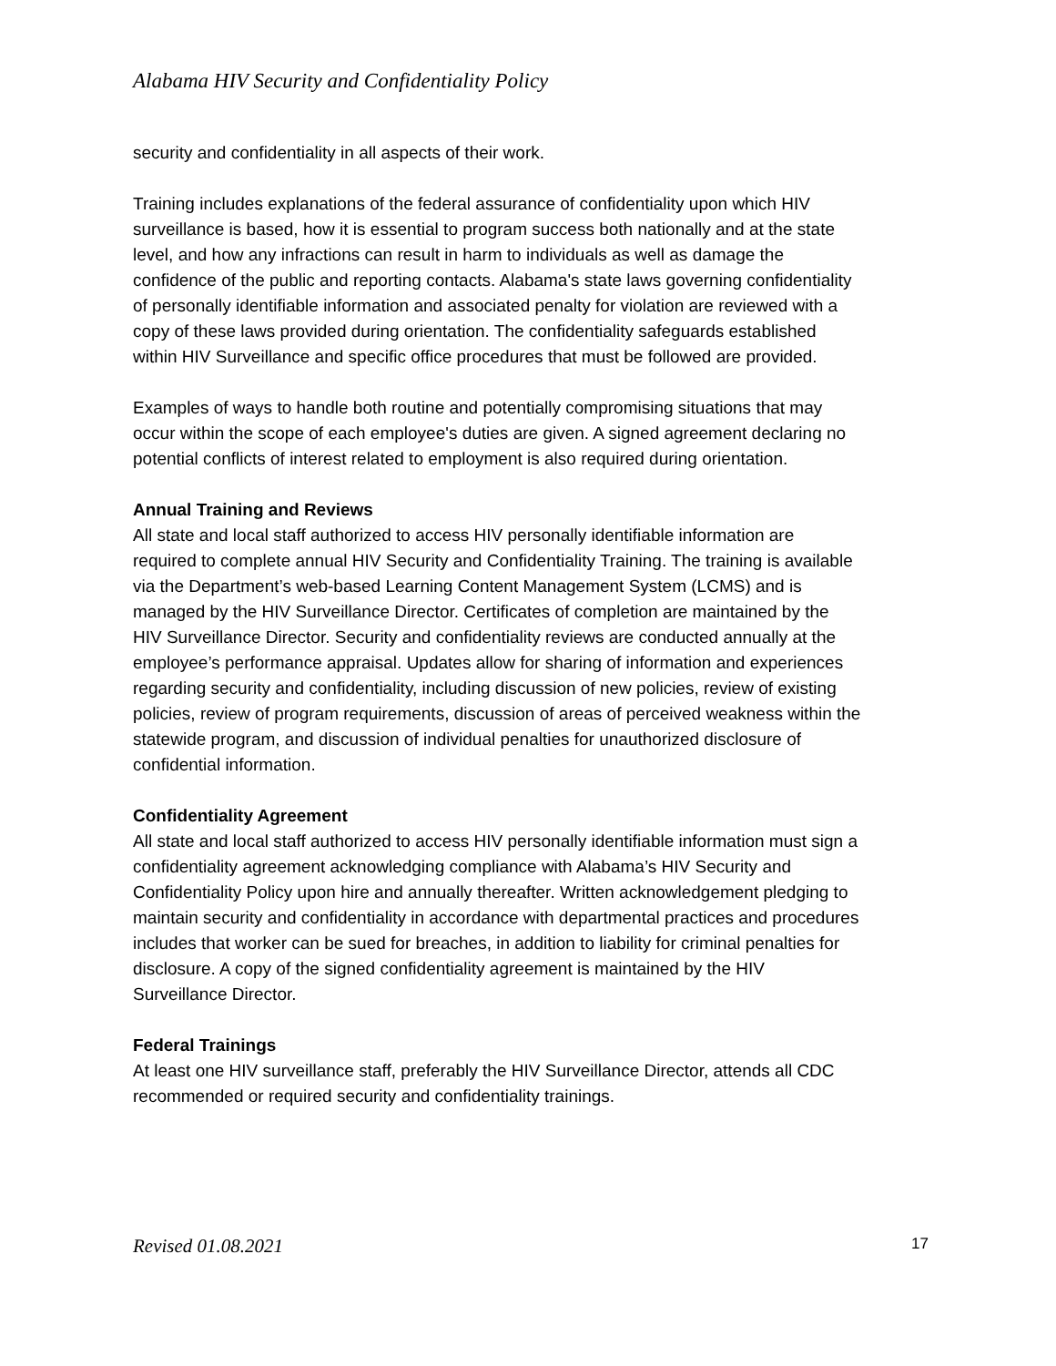Alabama HIV Security and Confidentiality Policy
security and confidentiality in all aspects of their work.
Training includes explanations of the federal assurance of confidentiality upon which HIV surveillance is based, how it is essential to program success both nationally and at the state level, and how any infractions can result in harm to individuals as well as damage the confidence of the public and reporting contacts. Alabama's state laws governing confidentiality of personally identifiable information and associated penalty for violation are reviewed with a copy of these laws provided during orientation. The confidentiality safeguards established within HIV Surveillance and specific office procedures that must be followed are provided.
Examples of ways to handle both routine and potentially compromising situations that may occur within the scope of each employee's duties are given. A signed agreement declaring no potential conflicts of interest related to employment is also required during orientation.
Annual Training and Reviews
All state and local staff authorized to access HIV personally identifiable information are required to complete annual HIV Security and Confidentiality Training. The training is available via the Department’s web-based Learning Content Management System (LCMS) and is managed by the HIV Surveillance Director. Certificates of completion are maintained by the HIV Surveillance Director. Security and confidentiality reviews are conducted annually at the employee’s performance appraisal. Updates allow for sharing of information and experiences regarding security and confidentiality, including discussion of new policies, review of existing policies, review of program requirements, discussion of areas of perceived weakness within the statewide program, and discussion of individual penalties for unauthorized disclosure of confidential information.
Confidentiality Agreement
All state and local staff authorized to access HIV personally identifiable information must sign a confidentiality agreement acknowledging compliance with Alabama’s HIV Security and Confidentiality Policy upon hire and annually thereafter. Written acknowledgement pledging to maintain security and confidentiality in accordance with departmental practices and procedures includes that worker can be sued for breaches, in addition to liability for criminal penalties for disclosure. A copy of the signed confidentiality agreement is maintained by the HIV Surveillance Director.
Federal Trainings
At least one HIV surveillance staff, preferably the HIV Surveillance Director, attends all CDC recommended or required security and confidentiality trainings.
Revised 01.08.2021 17